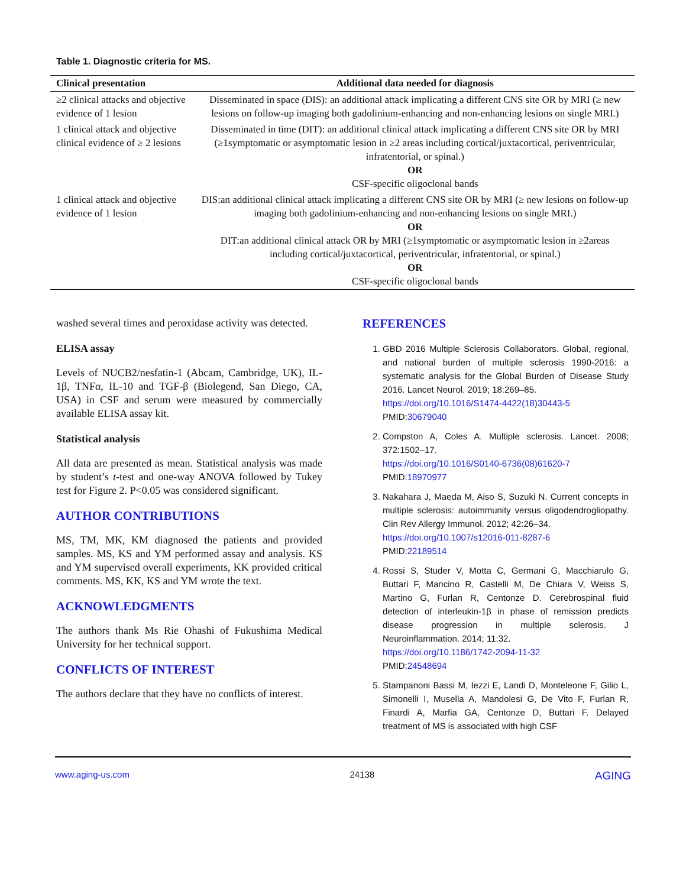Table 1. Diagnostic criteria for MS.
| Clinical presentation | Additional data needed for diagnosis |
| --- | --- |
| ≥2 clinical attacks and objective evidence of 1 lesion | Disseminated in space (DIS): an additional attack implicating a different CNS site OR by MRI (≥ new lesions on follow-up imaging both gadolinium-enhancing and non-enhancing lesions on single MRI.) |
| 1 clinical attack and objective clinical evidence of ≥ 2 lesions | Disseminated in time (DIT): an additional clinical attack implicating a different CNS site OR by MRI (≥1symptomatic or asymptomatic lesion in ≥2 areas including cortical/juxtacortical, periventricular, infratentorial, or spinal.) OR CSF-specific oligoclonal bands |
| 1 clinical attack and objective evidence of 1 lesion | DIS:an additional clinical attack implicating a different CNS site OR by MRI (≥ new lesions on follow-up imaging both gadolinium-enhancing and non-enhancing lesions on single MRI.) OR DIT:an additional clinical attack OR by MRI (≥1symptomatic or asymptomatic lesion in ≥2areas including cortical/juxtacortical, periventricular, infratentorial, or spinal.) OR CSF-specific oligoclonal bands |
washed several times and peroxidase activity was detected.
ELISA assay
Levels of NUCB2/nesfatin-1 (Abcam, Cambridge, UK), IL-1β, TNFα, IL-10 and TGF-β (Biolegend, San Diego, CA, USA) in CSF and serum were measured by commercially available ELISA assay kit.
Statistical analysis
All data are presented as mean. Statistical analysis was made by student’s t-test and one-way ANOVA followed by Tukey test for Figure 2. P<0.05 was considered significant.
AUTHOR CONTRIBUTIONS
MS, TM, MK, KM diagnosed the patients and provided samples. MS, KS and YM performed assay and analysis. KS and YM supervised overall experiments, KK provided critical comments. MS, KK, KS and YM wrote the text.
ACKNOWLEDGMENTS
The authors thank Ms Rie Ohashi of Fukushima Medical University for her technical support.
CONFLICTS OF INTEREST
The authors declare that they have no conflicts of interest.
REFERENCES
1. GBD 2016 Multiple Sclerosis Collaborators. Global, regional, and national burden of multiple sclerosis 1990-2016: a systematic analysis for the Global Burden of Disease Study 2016. Lancet Neurol. 2019; 18:269–85.
https://doi.org/10.1016/S1474-4422(18)30443-5
PMID:30679040
2. Compston A, Coles A. Multiple sclerosis. Lancet. 2008; 372:1502–17.
https://doi.org/10.1016/S0140-6736(08)61620-7
PMID:18970977
3. Nakahara J, Maeda M, Aiso S, Suzuki N. Current concepts in multiple sclerosis: autoimmunity versus oligodendrogliopathy. Clin Rev Allergy Immunol. 2012; 42:26–34.
https://doi.org/10.1007/s12016-011-8287-6
PMID:22189514
4. Rossi S, Studer V, Motta C, Germani G, Macchiarulo G, Buttari F, Mancino R, Castelli M, De Chiara V, Weiss S, Martino G, Furlan R, Centonze D. Cerebrospinal fluid detection of interleukin-1β in phase of remission predicts disease progression in multiple sclerosis. J Neuroinflammation. 2014; 11:32.
https://doi.org/10.1186/1742-2094-11-32
PMID:24548694
5. Stampanoni Bassi M, Iezzi E, Landi D, Monteleone F, Gilio L, Simonelli I, Musella A, Mandolesi G, De Vito F, Furlan R, Finardi A, Marfia GA, Centonze D, Buttari F. Delayed treatment of MS is associated with high CSF
www.aging-us.com 24138 AGING